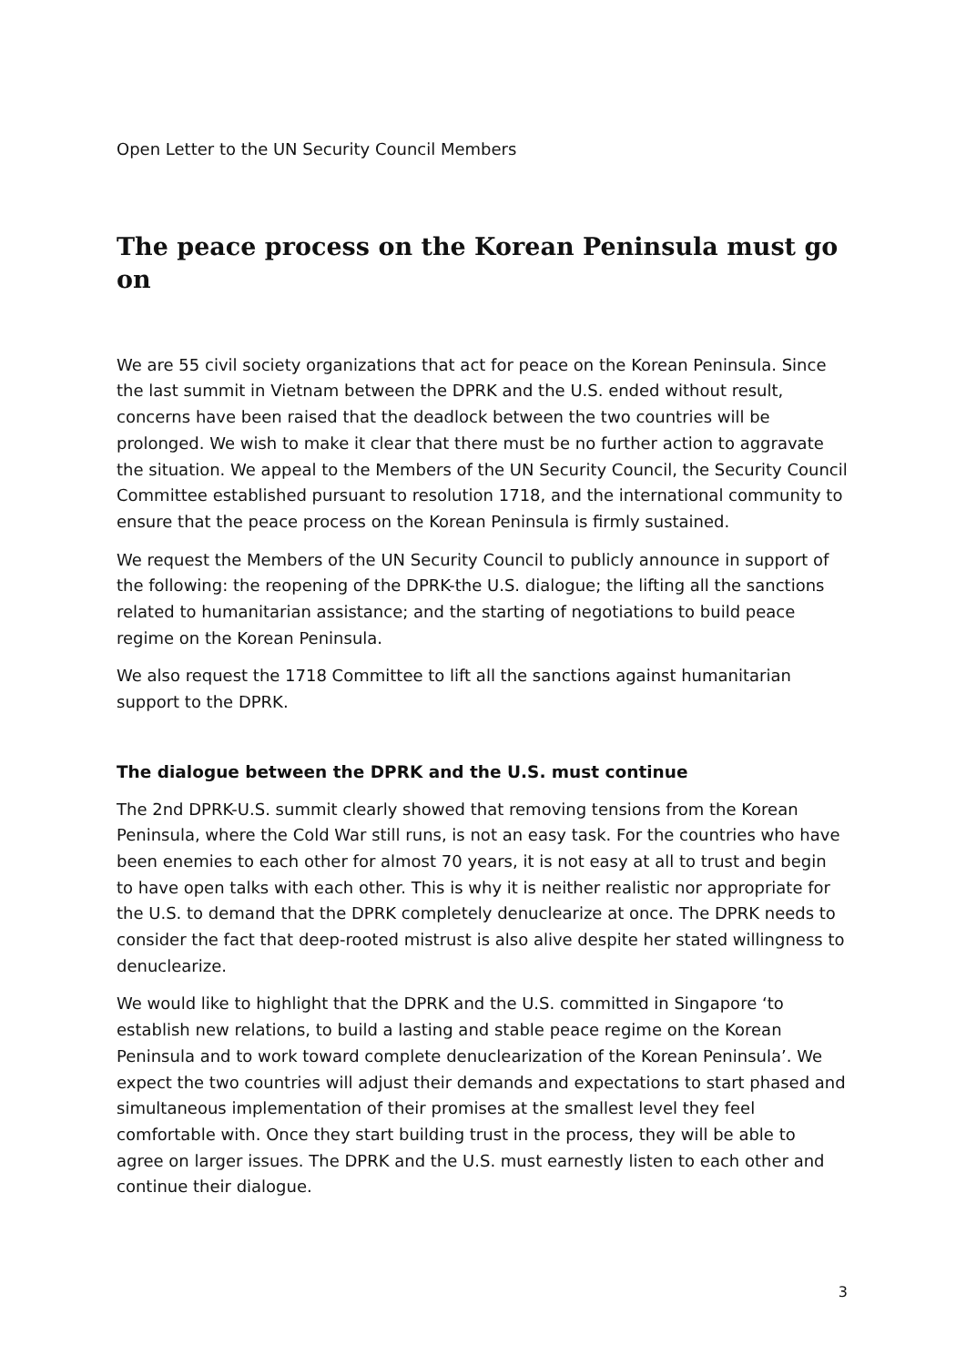Open Letter to the UN Security Council Members
The peace process on the Korean Peninsula must go on
We are 55 civil society organizations that act for peace on the Korean Peninsula. Since the last summit in Vietnam between the DPRK and the U.S. ended without result, concerns have been raised that the deadlock between the two countries will be prolonged. We wish to make it clear that there must be no further action to aggravate the situation. We appeal to the Members of the UN Security Council, the Security Council Committee established pursuant to resolution 1718, and the international community to ensure that the peace process on the Korean Peninsula is firmly sustained.
We request the Members of the UN Security Council to publicly announce in support of the following: the reopening of the DPRK-the U.S. dialogue; the lifting all the sanctions related to humanitarian assistance; and the starting of negotiations to build peace regime on the Korean Peninsula.
We also request the 1718 Committee to lift all the sanctions against humanitarian support to the DPRK.
The dialogue between the DPRK and the U.S. must continue
The 2nd DPRK-U.S. summit clearly showed that removing tensions from the Korean Peninsula, where the Cold War still runs, is not an easy task. For the countries who have been enemies to each other for almost 70 years, it is not easy at all to trust and begin to have open talks with each other. This is why it is neither realistic nor appropriate for the U.S. to demand that the DPRK completely denuclearize at once. The DPRK needs to consider the fact that deep-rooted mistrust is also alive despite her stated willingness to denuclearize.
We would like to highlight that the DPRK and the U.S. committed in Singapore ‘to establish new relations, to build a lasting and stable peace regime on the Korean Peninsula and to work toward complete denuclearization of the Korean Peninsula’. We expect the two countries will adjust their demands and expectations to start phased and simultaneous implementation of their promises at the smallest level they feel comfortable with. Once they start building trust in the process, they will be able to agree on larger issues. The DPRK and the U.S. must earnestly listen to each other and continue their dialogue.
3